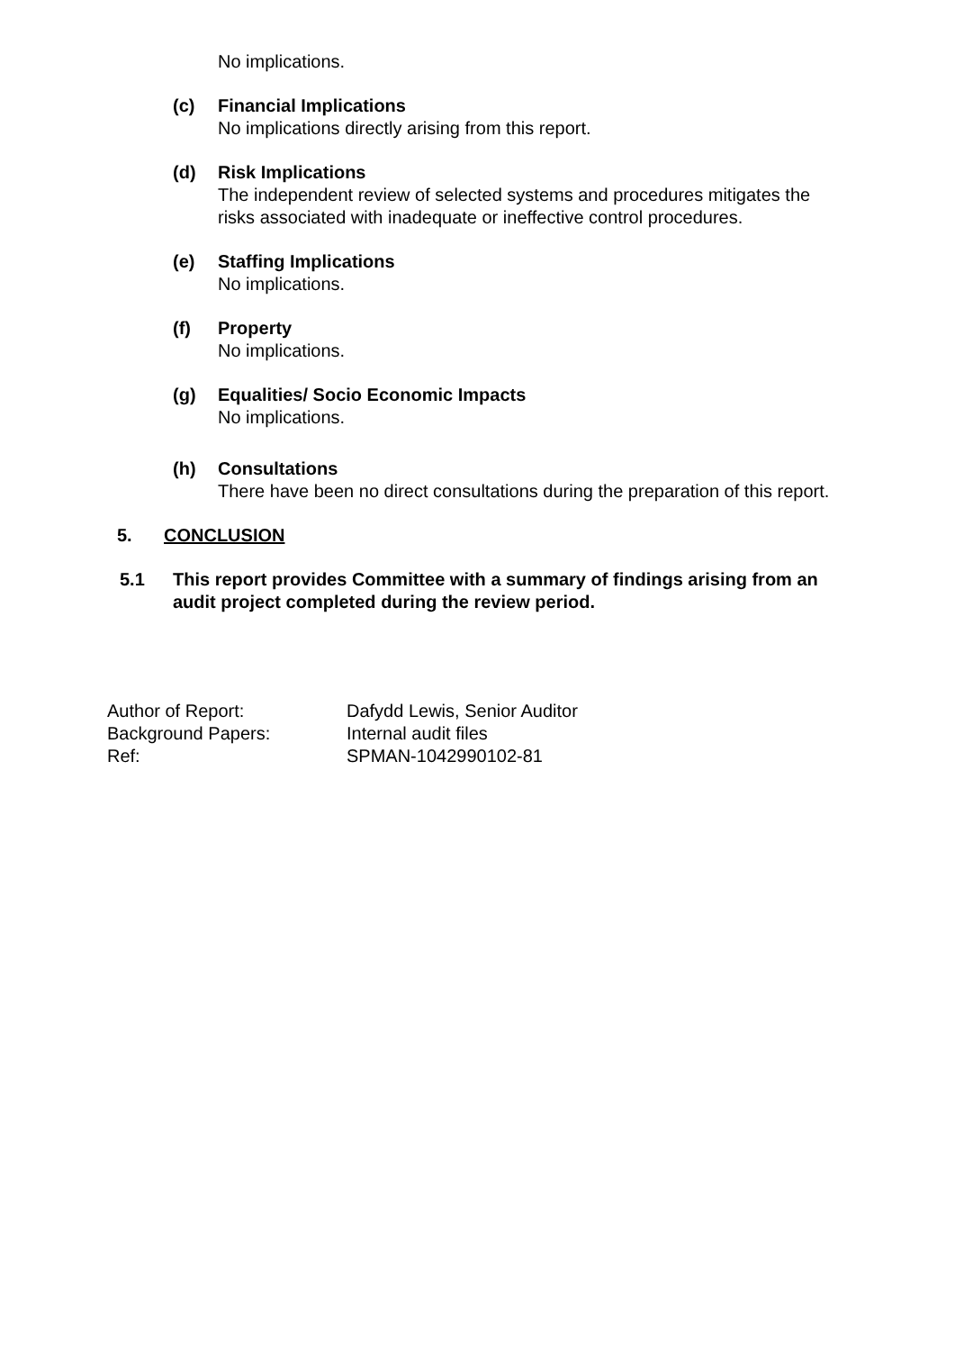No implications.
(c) Financial Implications
No implications directly arising from this report.
(d) Risk Implications
The independent review of selected systems and procedures mitigates the risks associated with inadequate or ineffective control procedures.
(e) Staffing Implications
No implications.
(f) Property
No implications.
(g) Equalities/ Socio Economic Impacts
No implications.
(h) Consultations
There have been no direct consultations during the preparation of this report.
5. CONCLUSION
5.1 This report provides Committee with a summary of findings arising from an audit project completed during the review period.
Author of Report: Dafydd Lewis, Senior Auditor
Background Papers: Internal audit files
Ref: SPMAN-1042990102-81